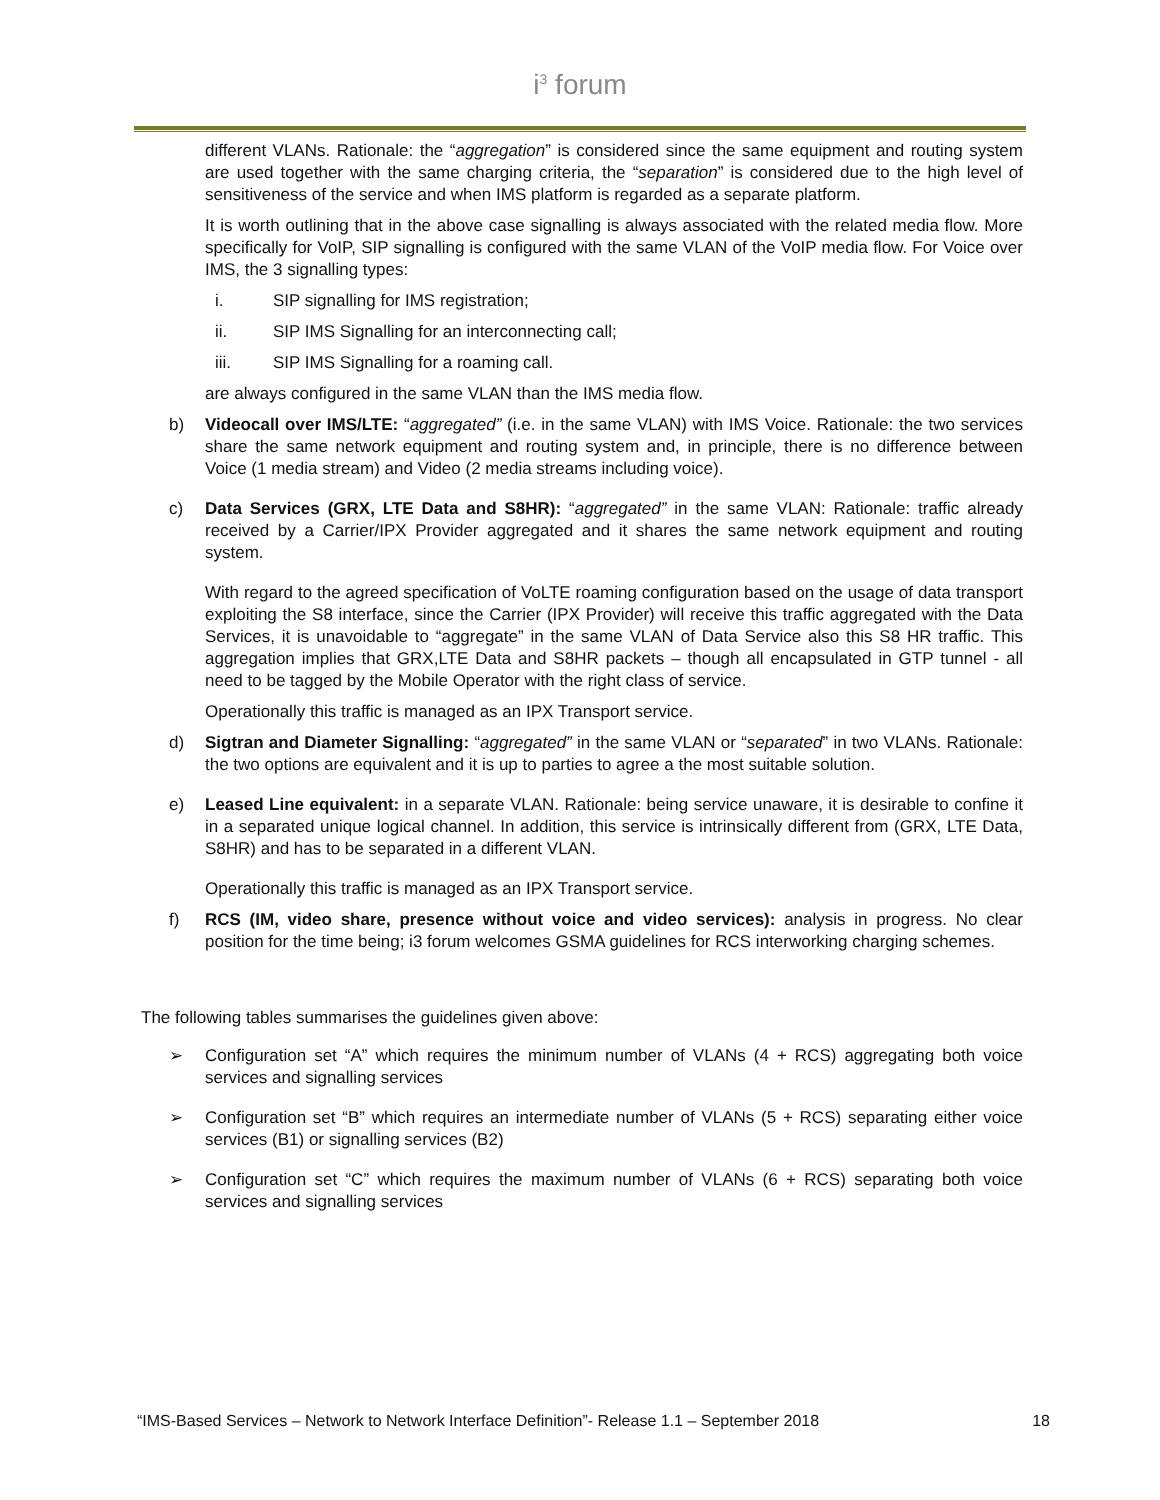i<sup>3</sup> forum
different VLANs. Rationale: the “aggregation” is considered since the same equipment and routing system are used together with the same charging criteria, the “separation” is considered due to the high level of sensitiveness of the service and when IMS platform is regarded as a separate platform.
It is worth outlining that in the above case signalling is always associated with the related media flow. More specifically for VoIP, SIP signalling is configured with the same VLAN of the VoIP media flow. For Voice over IMS, the 3 signalling types:
i. SIP signalling for IMS registration;
ii. SIP IMS Signalling for an interconnecting call;
iii. SIP IMS Signalling for a roaming call.
are always configured in the same VLAN than the IMS media flow.
b) Videocall over IMS/LTE: “aggregated” (i.e. in the same VLAN) with IMS Voice. Rationale: the two services share the same network equipment and routing system and, in principle, there is no difference between Voice (1 media stream) and Video (2 media streams including voice).
c) Data Services (GRX, LTE Data and S8HR): “aggregated” in the same VLAN: Rationale: traffic already received by a Carrier/IPX Provider aggregated and it shares the same network equipment and routing system.
With regard to the agreed specification of VoLTE roaming configuration based on the usage of data transport exploiting the S8 interface, since the Carrier (IPX Provider) will receive this traffic aggregated with the Data Services, it is unavoidable to “aggregate” in the same VLAN of Data Service also this S8 HR traffic. This aggregation implies that GRX,LTE Data and S8HR packets – though all encapsulated in GTP tunnel - all need to be tagged by the Mobile Operator with the right class of service.
Operationally this traffic is managed as an IPX Transport service.
d) Sigtran and Diameter Signalling: “aggregated” in the same VLAN or “separated” in two VLANs. Rationale: the two options are equivalent and it is up to parties to agree a the most suitable solution.
e) Leased Line equivalent: in a separate VLAN. Rationale: being service unaware, it is desirable to confine it in a separated unique logical channel. In addition, this service is intrinsically different from (GRX, LTE Data, S8HR) and has to be separated in a different VLAN.
Operationally this traffic is managed as an IPX Transport service.
f) RCS (IM, video share, presence without voice and video services): analysis in progress. No clear position for the time being; i3 forum welcomes GSMA guidelines for RCS interworking charging schemes.
The following tables summarises the guidelines given above:
➢ Configuration set “A” which requires the minimum number of VLANs (4 + RCS) aggregating both voice services and signalling services
➢ Configuration set “B” which requires an intermediate number of VLANs (5 + RCS) separating either voice services (B1) or signalling services (B2)
➢ Configuration set “C” which requires the maximum number of VLANs (6 + RCS) separating both voice services and signalling services
“IMS-Based Services – Network to Network Interface Definition”- Release 1.1 – September 2018 18